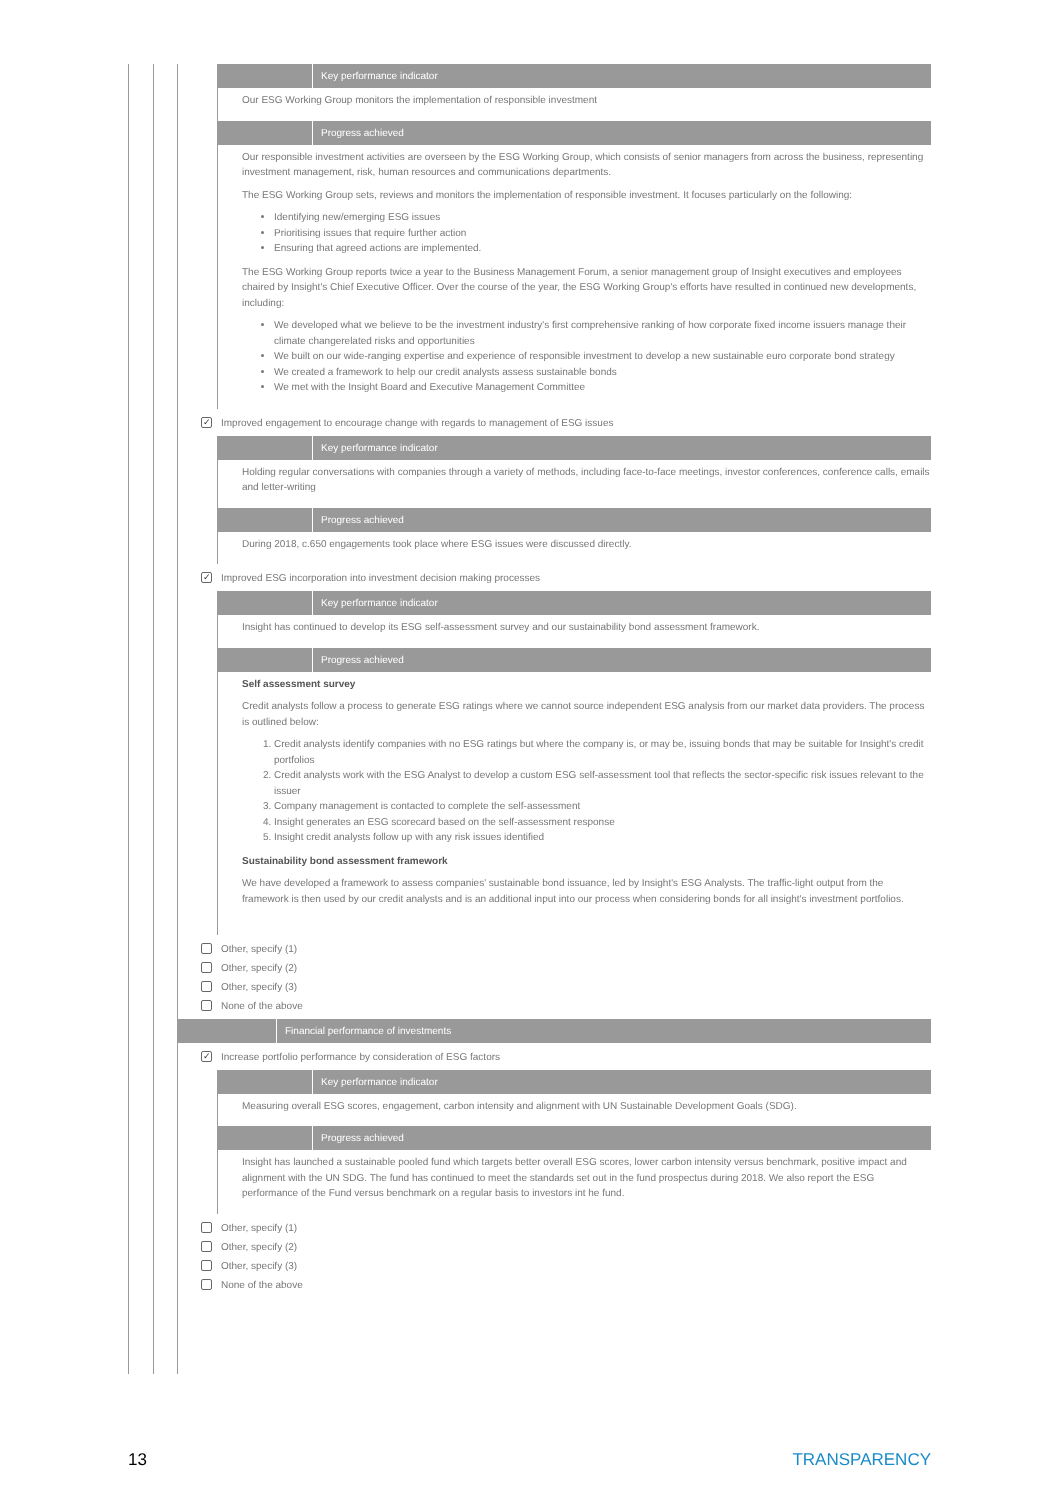Key performance indicator
Our ESG Working Group monitors the implementation of responsible investment
Progress achieved
Our responsible investment activities are overseen by the ESG Working Group, which consists of senior managers from across the business, representing investment management, risk, human resources and communications departments.
The ESG Working Group sets, reviews and monitors the implementation of responsible investment. It focuses particularly on the following:
Identifying new/emerging ESG issues
Prioritising issues that require further action
Ensuring that agreed actions are implemented.
The ESG Working Group reports twice a year to the Business Management Forum, a senior management group of Insight executives and employees chaired by Insight's Chief Executive Officer. Over the course of the year, the ESG Working Group's efforts have resulted in continued new developments, including:
We developed what we believe to be the investment industry's first comprehensive ranking of how corporate fixed income issuers manage their climate changerelated risks and opportunities
We built on our wide-ranging expertise and experience of responsible investment to develop a new sustainable euro corporate bond strategy
We created a framework to help our credit analysts assess sustainable bonds
We met with the Insight Board and Executive Management Committee
✓
Improved engagement to encourage change with regards to management of ESG issues
Key performance indicator
Holding regular conversations with companies through a variety of methods, including face-to-face meetings, investor conferences, conference calls, emails and letter-writing
Progress achieved
During 2018, c.650 engagements took place where ESG issues were discussed directly.
✓
Improved ESG incorporation into investment decision making processes
Key performance indicator
Insight has continued to develop its ESG self-assessment survey and our sustainability bond assessment framework.
Progress achieved
Self assessment survey
Credit analysts follow a process to generate ESG ratings where we cannot source independent ESG analysis from our market data providers. The process is outlined below:
1. Credit analysts identify companies with no ESG ratings but where the company is, or may be, issuing bonds that may be suitable for Insight's credit portfolios
2. Credit analysts work with the ESG Analyst to develop a custom ESG self-assessment tool that reflects the sector-specific risk issues relevant to the issuer
3. Company management is contacted to complete the self-assessment
4. Insight generates an ESG scorecard based on the self-assessment response
5. Insight credit analysts follow up with any risk issues identified
Sustainability bond assessment framework
We have developed a framework to assess companies' sustainable bond issuance, led by Insight's ESG Analysts. The traffic-light output from the framework is then used by our credit analysts and is an additional input into our process when considering bonds for all insight's investment portfolios.
Other, specify (1)
Other, specify (2)
Other, specify (3)
None of the above
Financial performance of investments
✓
Increase portfolio performance by consideration of ESG factors
Key performance indicator
Measuring overall ESG scores, engagement, carbon intensity and alignment with UN Sustainable Development Goals (SDG).
Progress achieved
Insight has launched a sustainable pooled fund which targets better overall ESG scores, lower carbon intensity versus benchmark, positive impact and alignment with the UN SDG. The fund has continued to meet the standards set out in the fund prospectus during 2018. We also report the ESG performance of the Fund versus benchmark on a regular basis to investors int he fund.
Other, specify (1)
Other, specify (2)
Other, specify (3)
None of the above
13 TRANSPARENCY